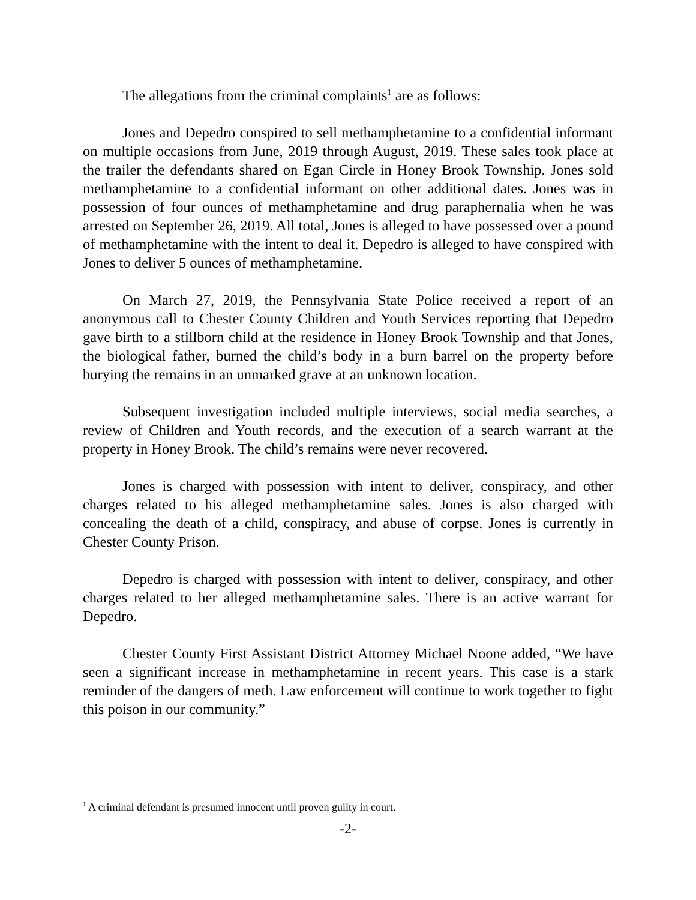The allegations from the criminal complaints<sup>1</sup> are as follows:
Jones and Depedro conspired to sell methamphetamine to a confidential informant on multiple occasions from June, 2019 through August, 2019. These sales took place at the trailer the defendants shared on Egan Circle in Honey Brook Township. Jones sold methamphetamine to a confidential informant on other additional dates. Jones was in possession of four ounces of methamphetamine and drug paraphernalia when he was arrested on September 26, 2019. All total, Jones is alleged to have possessed over a pound of methamphetamine with the intent to deal it. Depedro is alleged to have conspired with Jones to deliver 5 ounces of methamphetamine.
On March 27, 2019, the Pennsylvania State Police received a report of an anonymous call to Chester County Children and Youth Services reporting that Depedro gave birth to a stillborn child at the residence in Honey Brook Township and that Jones, the biological father, burned the child’s body in a burn barrel on the property before burying the remains in an unmarked grave at an unknown location.
Subsequent investigation included multiple interviews, social media searches, a review of Children and Youth records, and the execution of a search warrant at the property in Honey Brook. The child’s remains were never recovered.
Jones is charged with possession with intent to deliver, conspiracy, and other charges related to his alleged methamphetamine sales. Jones is also charged with concealing the death of a child, conspiracy, and abuse of corpse. Jones is currently in Chester County Prison.
Depedro is charged with possession with intent to deliver, conspiracy, and other charges related to her alleged methamphetamine sales. There is an active warrant for Depedro.
Chester County First Assistant District Attorney Michael Noone added, “We have seen a significant increase in methamphetamine in recent years. This case is a stark reminder of the dangers of meth. Law enforcement will continue to work together to fight this poison in our community.”
<sup>1</sup> A criminal defendant is presumed innocent until proven guilty in court.
-2-